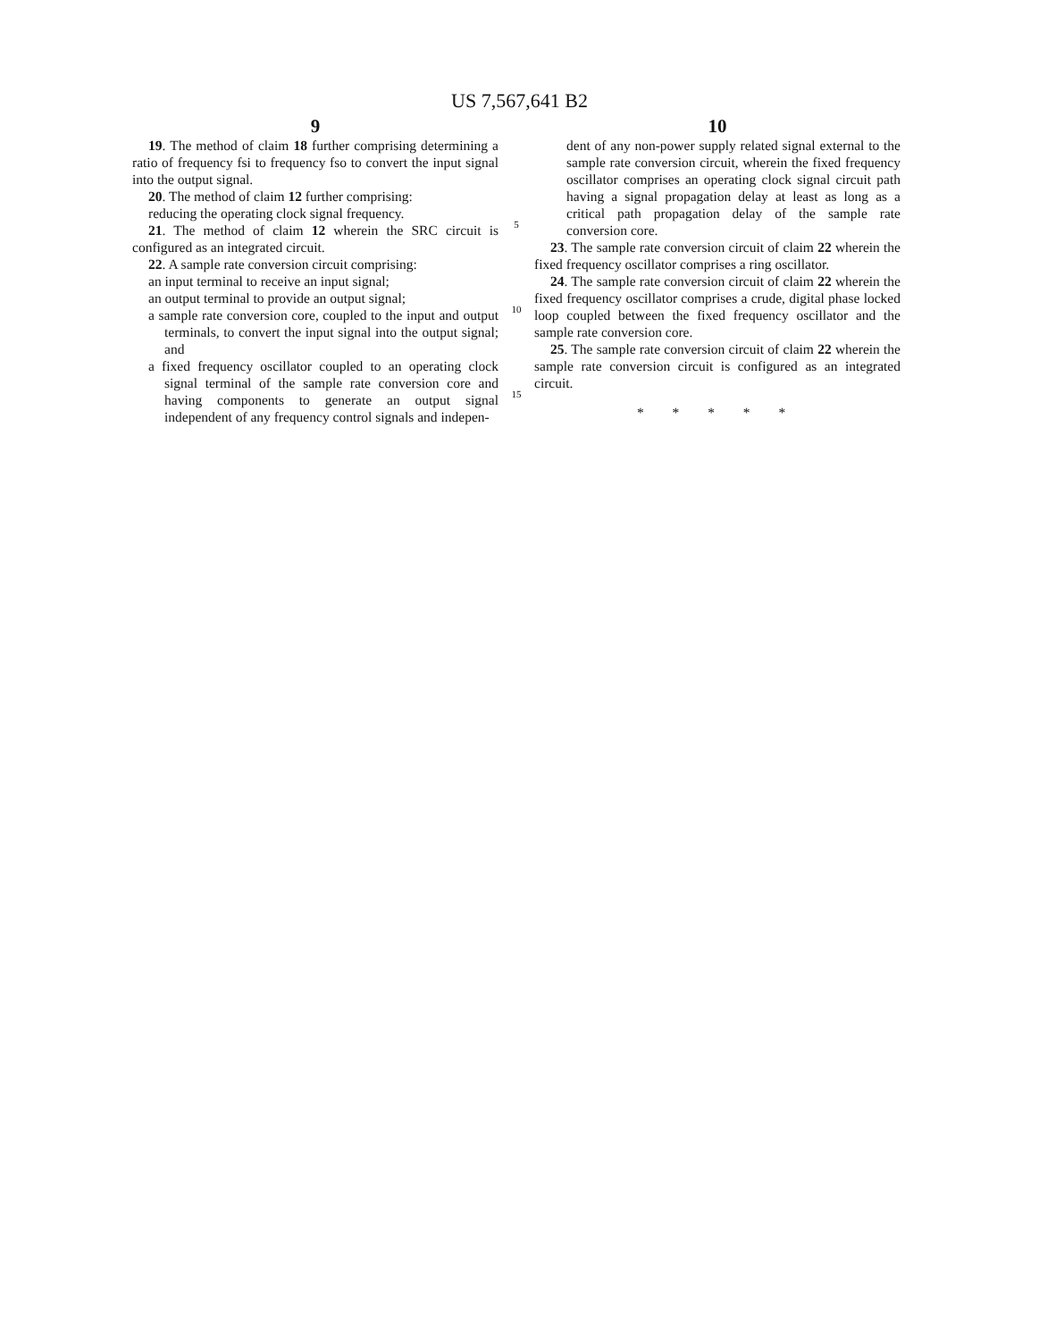US 7,567,641 B2
9
19. The method of claim 18 further comprising determining a ratio of frequency fsi to frequency fso to convert the input signal into the output signal.
20. The method of claim 12 further comprising:
reducing the operating clock signal frequency.
21. The method of claim 12 wherein the SRC circuit is configured as an integrated circuit.
22. A sample rate conversion circuit comprising:
an input terminal to receive an input signal;
an output terminal to provide an output signal;
a sample rate conversion core, coupled to the input and output terminals, to convert the input signal into the output signal; and
a fixed frequency oscillator coupled to an operating clock signal terminal of the sample rate conversion core and having components to generate an output signal independent of any frequency control signals and indepen-
5
10
15
10
dent of any non-power supply related signal external to the sample rate conversion circuit, wherein the fixed frequency oscillator comprises an operating clock signal circuit path having a signal propagation delay at least as long as a critical path propagation delay of the sample rate conversion core.
23. The sample rate conversion circuit of claim 22 wherein the fixed frequency oscillator comprises a ring oscillator.
24. The sample rate conversion circuit of claim 22 wherein the fixed frequency oscillator comprises a crude, digital phase locked loop coupled between the fixed frequency oscillator and the sample rate conversion core.
25. The sample rate conversion circuit of claim 22 wherein the sample rate conversion circuit is configured as an integrated circuit.
* * * * *